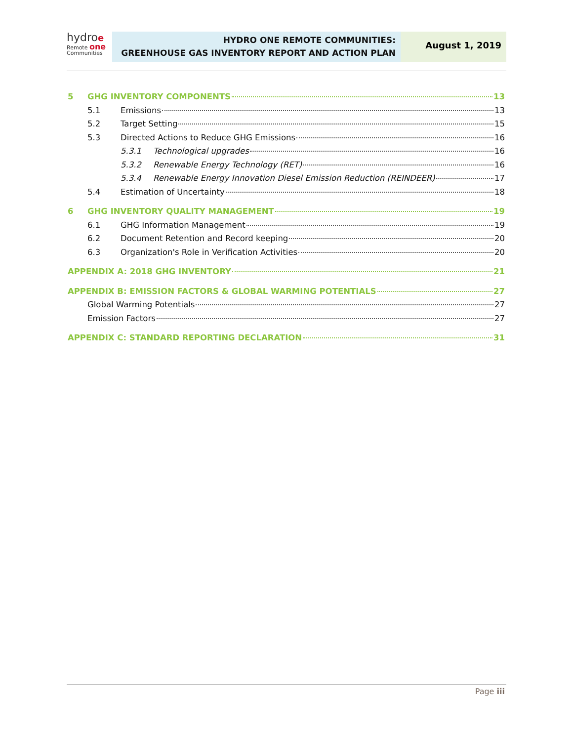hydroe
Remote one
Communities
HYDRO ONE REMOTE COMMUNITIES:
GREENHOUSE GAS INVENTORY REPORT AND ACTION PLAN
August 1, 2019
5 GHG INVENTORY COMPONENTS 13
5.1 Emissions 13
5.2 Target Setting 15
5.3 Directed Actions to Reduce GHG Emissions 16
5.3.1 Technological upgrades 16
5.3.2 Renewable Energy Technology (RET) 16
5.3.4 Renewable Energy Innovation Diesel Emission Reduction (REINDEER) 17
5.4 Estimation of Uncertainty 18
6 GHG INVENTORY QUALITY MANAGEMENT 19
6.1 GHG Information Management 19
6.2 Document Retention and Record keeping 20
6.3 Organization's Role in Verification Activities 20
APPENDIX A: 2018 GHG INVENTORY 21
APPENDIX B: EMISSION FACTORS & GLOBAL WARMING POTENTIALS 27
Global Warming Potentials 27
Emission Factors 27
APPENDIX C: STANDARD REPORTING DECLARATION 31
Page iii